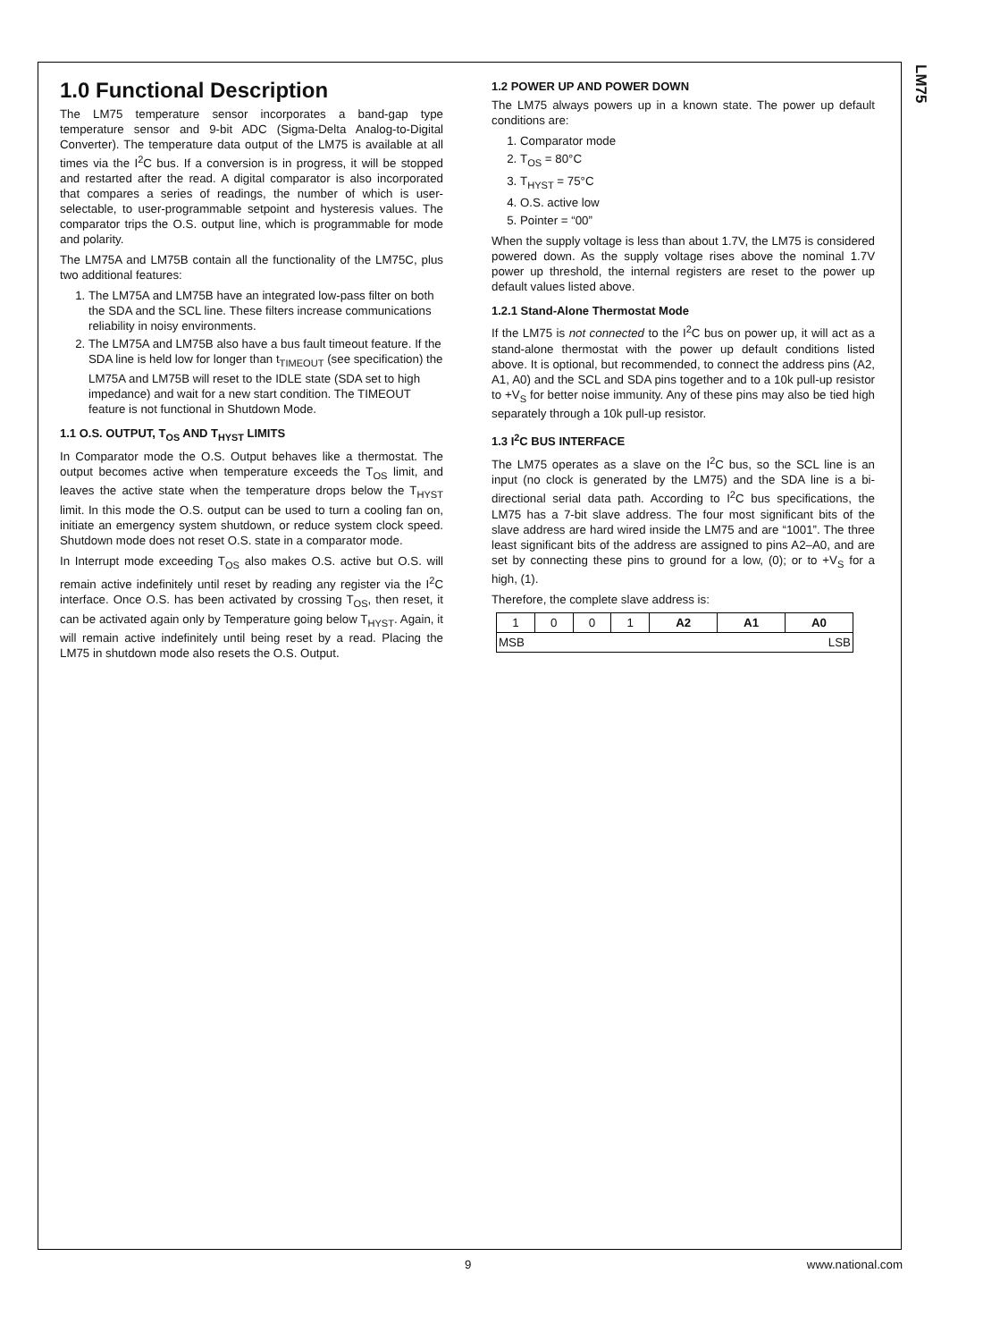LM75
1.0 Functional Description
The LM75 temperature sensor incorporates a band-gap type temperature sensor and 9-bit ADC (Sigma-Delta Analog-to-Digital Converter). The temperature data output of the LM75 is available at all times via the I<sup>2</sup>C bus. If a conversion is in progress, it will be stopped and restarted after the read. A digital comparator is also incorporated that compares a series of readings, the number of which is user-selectable, to user-programmable setpoint and hysteresis values. The comparator trips the O.S. output line, which is programmable for mode and polarity.
The LM75A and LM75B contain all the functionality of the LM75C, plus two additional features:
1. The LM75A and LM75B have an integrated low-pass filter on both the SDA and the SCL line. These filters increase communications reliability in noisy environments.
2. The LM75A and LM75B also have a bus fault timeout feature. If the SDA line is held low for longer than t<sub>TIMEOUT</sub> (see specification) the LM75A and LM75B will reset to the IDLE state (SDA set to high impedance) and wait for a new start condition. The TIMEOUT feature is not functional in Shutdown Mode.
1.1 O.S. OUTPUT, T<sub>OS</sub> AND T<sub>HYST</sub> LIMITS
In Comparator mode the O.S. Output behaves like a thermostat. The output becomes active when temperature exceeds the T<sub>OS</sub> limit, and leaves the active state when the temperature drops below the T<sub>HYST</sub> limit. In this mode the O.S. output can be used to turn a cooling fan on, initiate an emergency system shutdown, or reduce system clock speed. Shutdown mode does not reset O.S. state in a comparator mode.
In Interrupt mode exceeding T<sub>OS</sub> also makes O.S. active but O.S. will remain active indefinitely until reset by reading any register via the I<sup>2</sup>C interface. Once O.S. has been activated by crossing T<sub>OS</sub>, then reset, it can be activated again only by Temperature going below T<sub>HYST</sub>. Again, it will remain active indefinitely until being reset by a read. Placing the LM75 in shutdown mode also resets the O.S. Output.
1.2 POWER UP AND POWER DOWN
The LM75 always powers up in a known state. The power up default conditions are:
1. Comparator mode
2. T<sub>OS</sub> = 80°C
3. T<sub>HYST</sub> = 75°C
4. O.S. active low
5. Pointer = “00”
When the supply voltage is less than about 1.7V, the LM75 is considered powered down. As the supply voltage rises above the nominal 1.7V power up threshold, the internal registers are reset to the power up default values listed above.
1.2.1 Stand-Alone Thermostat Mode
If the LM75 is not connected to the I<sup>2</sup>C bus on power up, it will act as a stand-alone thermostat with the power up default conditions listed above. It is optional, but recommended, to connect the address pins (A2, A1, A0) and the SCL and SDA pins together and to a 10k pull-up resistor to +V<sub>S</sub> for better noise immunity. Any of these pins may also be tied high separately through a 10k pull-up resistor.
1.3 I<sup>2</sup>C BUS INTERFACE
The LM75 operates as a slave on the I<sup>2</sup>C bus, so the SCL line is an input (no clock is generated by the LM75) and the SDA line is a bi-directional serial data path. According to I<sup>2</sup>C bus specifications, the LM75 has a 7-bit slave address. The four most significant bits of the slave address are hard wired inside the LM75 and are “1001”. The three least significant bits of the address are assigned to pins A2–A0, and are set by connecting these pins to ground for a low, (0); or to +V<sub>S</sub> for a high, (1).
Therefore, the complete slave address is:
| 1 | 0 | 0 | 1 | A2 | A1 | A0 |
| MSB LSB | | | | | | |
9 www.national.com